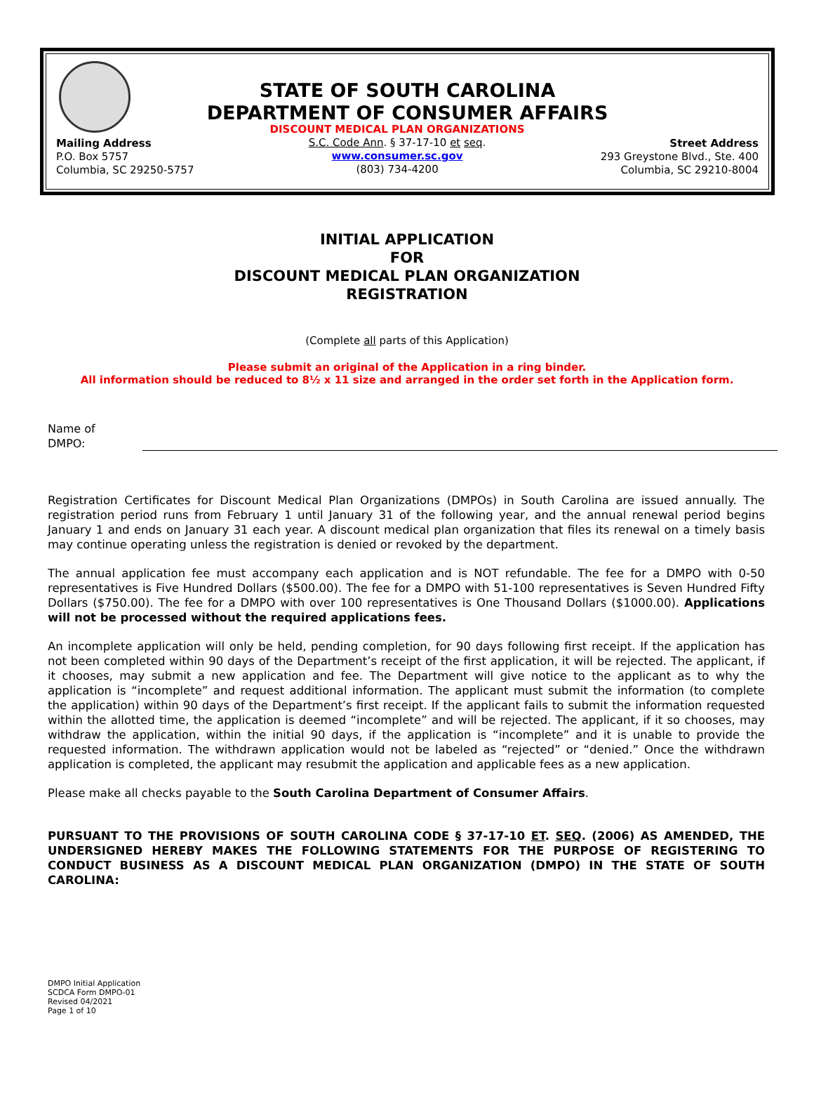STATE OF SOUTH CAROLINA
DEPARTMENT OF CONSUMER AFFAIRS
Mailing Address
P.O. Box 5757
Columbia, SC 29250-5757
DISCOUNT MEDICAL PLAN ORGANIZATIONS
S.C. Code Ann. § 37-17-10 et seq.
www.consumer.sc.gov
(803) 734-4200
Street Address
293 Greystone Blvd., Ste. 400
Columbia, SC 29210-8004
INITIAL APPLICATION
FOR
DISCOUNT MEDICAL PLAN ORGANIZATION
REGISTRATION
(Complete all parts of this Application)
Please submit an original of the Application in a ring binder.
All information should be reduced to 8½ x 11 size and arranged in the order set forth in the Application form.
Name of
DMPO:
Registration Certificates for Discount Medical Plan Organizations (DMPOs) in South Carolina are issued annually. The registration period runs from February 1 until January 31 of the following year, and the annual renewal period begins January 1 and ends on January 31 each year. A discount medical plan organization that files its renewal on a timely basis may continue operating unless the registration is denied or revoked by the department.
The annual application fee must accompany each application and is NOT refundable. The fee for a DMPO with 0-50 representatives is Five Hundred Dollars ($500.00). The fee for a DMPO with 51-100 representatives is Seven Hundred Fifty Dollars ($750.00). The fee for a DMPO with over 100 representatives is One Thousand Dollars ($1000.00). Applications will not be processed without the required applications fees.
An incomplete application will only be held, pending completion, for 90 days following first receipt. If the application has not been completed within 90 days of the Department’s receipt of the first application, it will be rejected. The applicant, if it chooses, may submit a new application and fee. The Department will give notice to the applicant as to why the application is “incomplete” and request additional information. The applicant must submit the information (to complete the application) within 90 days of the Department’s first receipt. If the applicant fails to submit the information requested within the allotted time, the application is deemed “incomplete” and will be rejected. The applicant, if it so chooses, may withdraw the application, within the initial 90 days, if the application is “incomplete” and it is unable to provide the requested information. The withdrawn application would not be labeled as “rejected” or “denied.” Once the withdrawn application is completed, the applicant may resubmit the application and applicable fees as a new application.
Please make all checks payable to the South Carolina Department of Consumer Affairs.
PURSUANT TO THE PROVISIONS OF SOUTH CAROLINA CODE § 37-17-10 ET. SEQ. (2006) AS AMENDED, THE UNDERSIGNED HEREBY MAKES THE FOLLOWING STATEMENTS FOR THE PURPOSE OF REGISTERING TO CONDUCT BUSINESS AS A DISCOUNT MEDICAL PLAN ORGANIZATION (DMPO) IN THE STATE OF SOUTH CAROLINA:
DMPO Initial Application
SCDCA Form DMPO-01
Revised 04/2021
Page 1 of 10